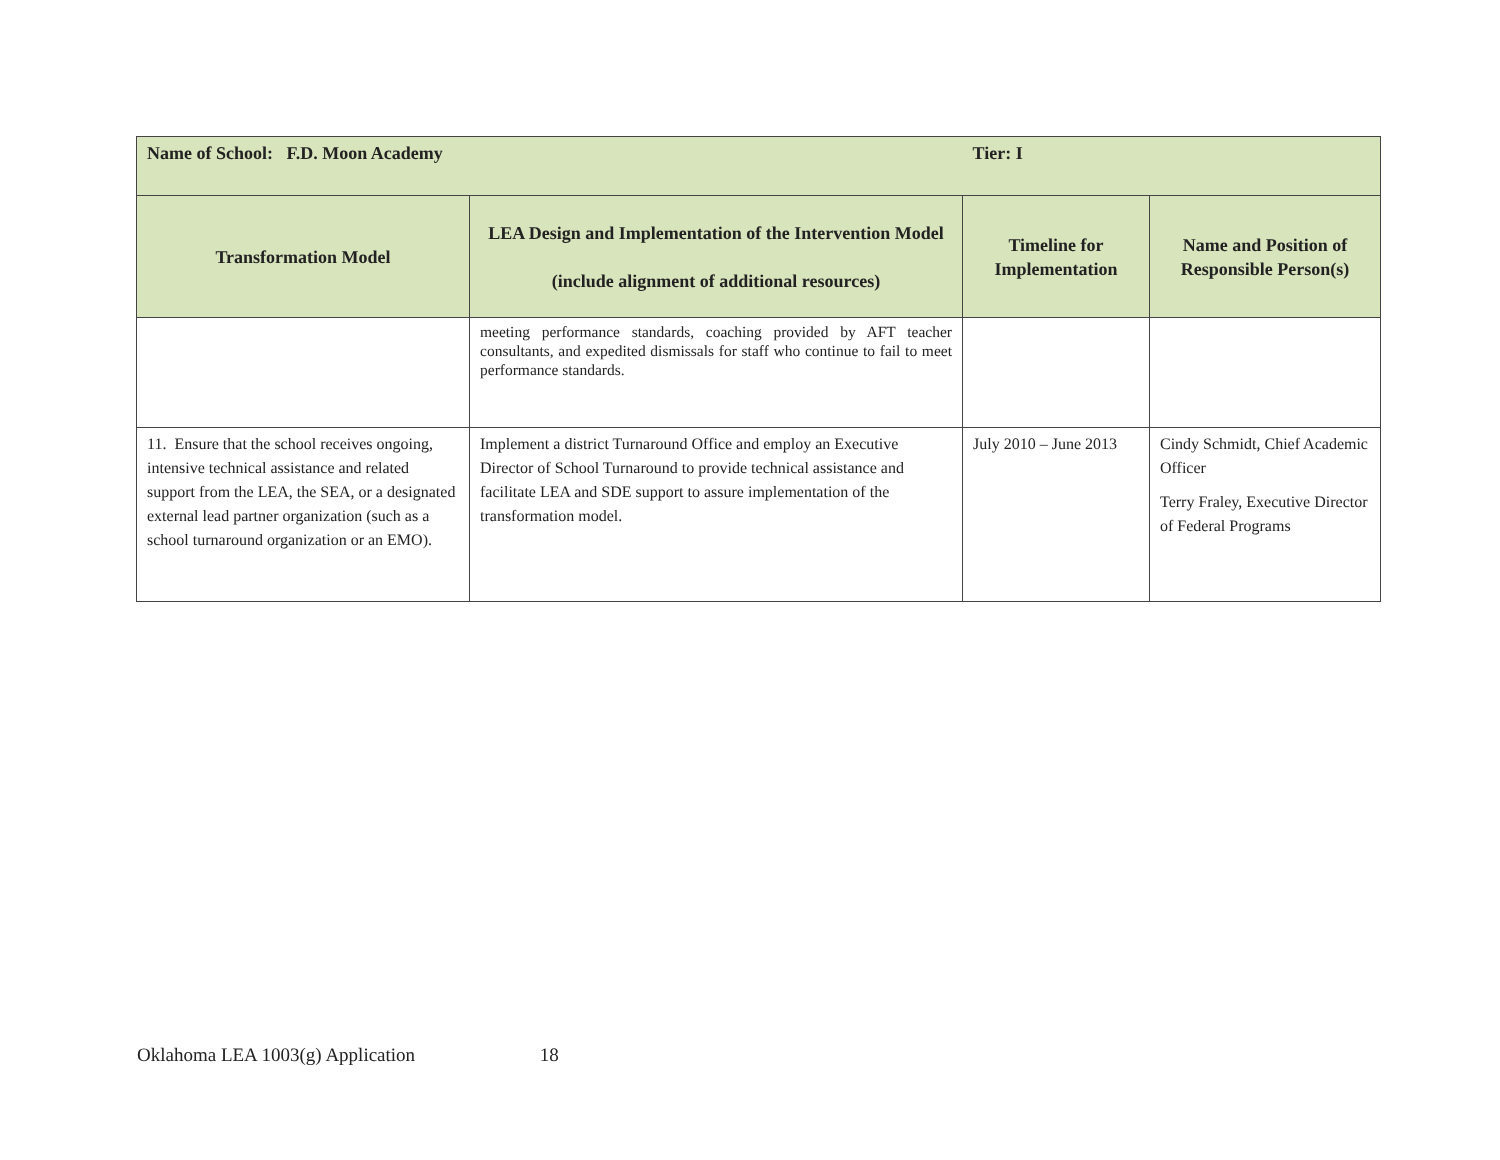| Name of School: F.D. Moon Academy | | Tier: I | |
| Transformation Model | LEA Design and Implementation of the Intervention Model (include alignment of additional resources) | Timeline for Implementation | Name and Position of Responsible Person(s) |
| | meeting performance standards, coaching provided by AFT teacher consultants, and expedited dismissals for staff who continue to fail to meet performance standards. | | |
| 11. Ensure that the school receives ongoing, intensive technical assistance and related support from the LEA, the SEA, or a designated external lead partner organization (such as a school turnaround organization or an EMO). | Implement a district Turnaround Office and employ an Executive Director of School Turnaround to provide technical assistance and facilitate LEA and SDE support to assure implementation of the transformation model. | July 2010 – June 2013 | Cindy Schmidt, Chief Academic Officer Terry Fraley, Executive Director of Federal Programs |
Oklahoma LEA 1003(g) Application 18